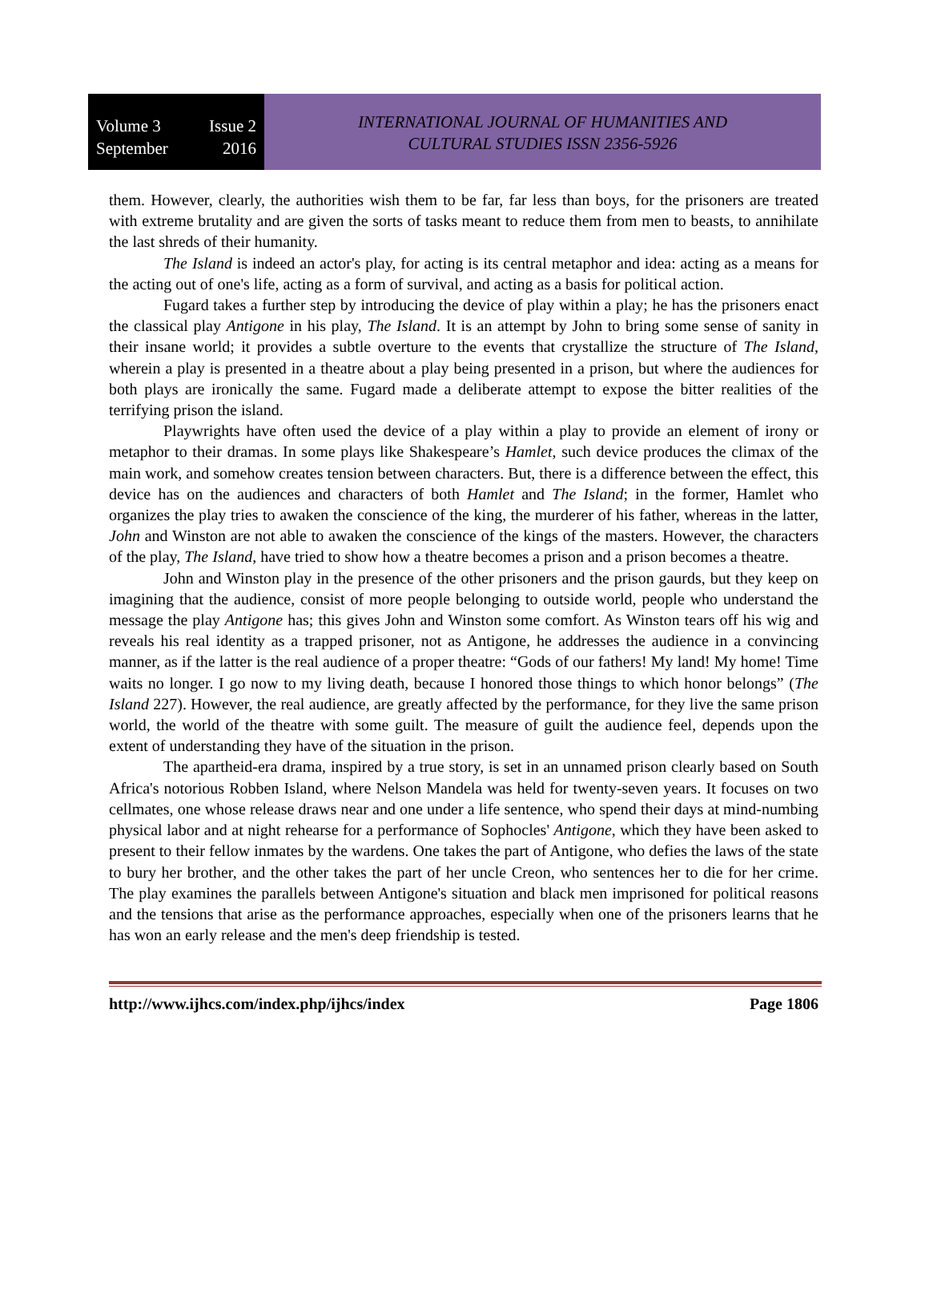Volume 3 Issue 2
September 2016
INTERNATIONAL JOURNAL OF HUMANITIES AND
CULTURAL STUDIES ISSN 2356-5926
them. However, clearly, the authorities wish them to be far, far less than boys, for the prisoners are treated with extreme brutality and are given the sorts of tasks meant to reduce them from men to beasts, to annihilate the last shreds of their humanity.
The Island is indeed an actor's play, for acting is its central metaphor and idea: acting as a means for the acting out of one's life, acting as a form of survival, and acting as a basis for political action.
Fugard takes a further step by introducing the device of play within a play; he has the prisoners enact the classical play Antigone in his play, The Island. It is an attempt by John to bring some sense of sanity in their insane world; it provides a subtle overture to the events that crystallize the structure of The Island, wherein a play is presented in a theatre about a play being presented in a prison, but where the audiences for both plays are ironically the same. Fugard made a deliberate attempt to expose the bitter realities of the terrifying prison the island.
Playwrights have often used the device of a play within a play to provide an element of irony or metaphor to their dramas. In some plays like Shakespeare’s Hamlet, such device produces the climax of the main work, and somehow creates tension between characters. But, there is a difference between the effect, this device has on the audiences and characters of both Hamlet and The Island; in the former, Hamlet who organizes the play tries to awaken the conscience of the king, the murderer of his father, whereas in the latter, John and Winston are not able to awaken the conscience of the kings of the masters. However, the characters of the play, The Island, have tried to show how a theatre becomes a prison and a prison becomes a theatre.
John and Winston play in the presence of the other prisoners and the prison gaurds, but they keep on imagining that the audience, consist of more people belonging to outside world, people who understand the message the play Antigone has; this gives John and Winston some comfort. As Winston tears off his wig and reveals his real identity as a trapped prisoner, not as Antigone, he addresses the audience in a convincing manner, as if the latter is the real audience of a proper theatre: “Gods of our fathers! My land! My home! Time waits no longer. I go now to my living death, because I honored those things to which honor belongs” (The Island 227). However, the real audience, are greatly affected by the performance, for they live the same prison world, the world of the theatre with some guilt. The measure of guilt the audience feel, depends upon the extent of understanding they have of the situation in the prison.
The apartheid-era drama, inspired by a true story, is set in an unnamed prison clearly based on South Africa's notorious Robben Island, where Nelson Mandela was held for twenty-seven years. It focuses on two cellmates, one whose release draws near and one under a life sentence, who spend their days at mind-numbing physical labor and at night rehearse for a performance of Sophocles' Antigone, which they have been asked to present to their fellow inmates by the wardens. One takes the part of Antigone, who defies the laws of the state to bury her brother, and the other takes the part of her uncle Creon, who sentences her to die for her crime. The play examines the parallels between Antigone's situation and black men imprisoned for political reasons and the tensions that arise as the performance approaches, especially when one of the prisoners learns that he has won an early release and the men's deep friendship is tested.
http://www.ijhcs.com/index.php/ijhcs/index Page 1806